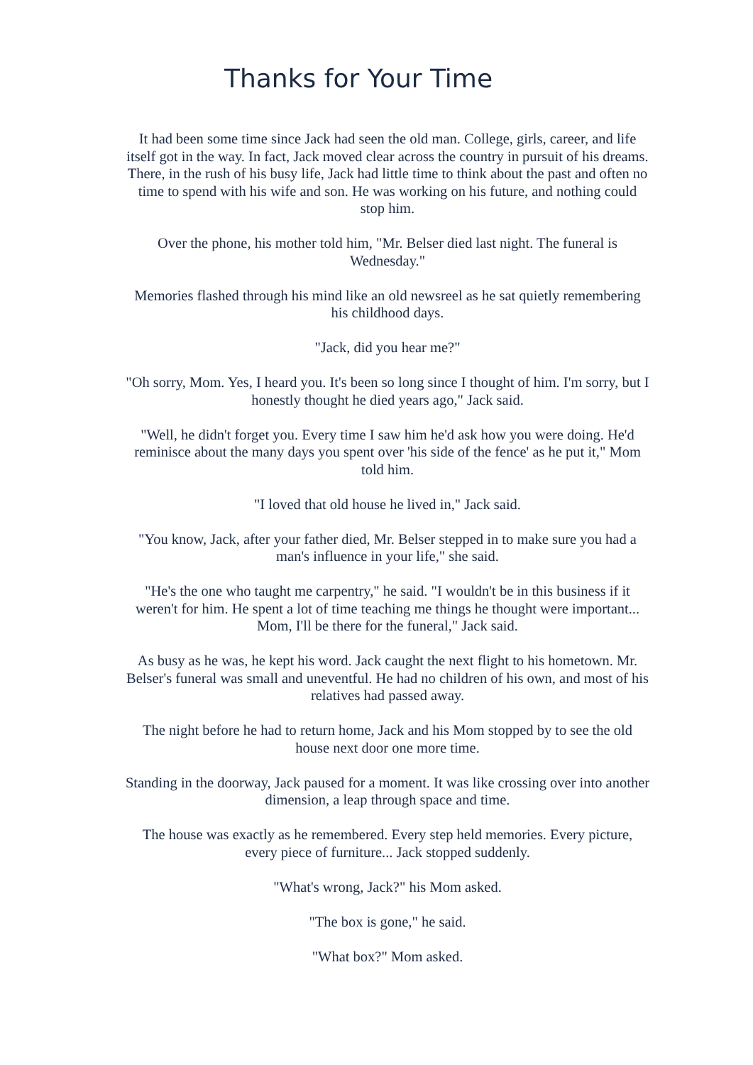Thanks for Your Time
It had been some time since Jack had seen the old man. College, girls, career, and life itself got in the way. In fact, Jack moved clear across the country in pursuit of his dreams. There, in the rush of his busy life, Jack had little time to think about the past and often no time to spend with his wife and son. He was working on his future, and nothing could stop him.
Over the phone, his mother told him, "Mr. Belser died last night. The funeral is Wednesday."
Memories flashed through his mind like an old newsreel as he sat quietly remembering his childhood days.
"Jack, did you hear me?"
"Oh sorry, Mom. Yes, I heard you. It's been so long since I thought of him. I'm sorry, but I honestly thought he died years ago," Jack said.
"Well, he didn't forget you. Every time I saw him he'd ask how you were doing. He'd reminisce about the many days you spent over 'his side of the fence' as he put it," Mom told him.
"I loved that old house he lived in," Jack said.
"You know, Jack, after your father died, Mr. Belser stepped in to make sure you had a man's influence in your life," she said.
"He's the one who taught me carpentry," he said. "I wouldn't be in this business if it weren't for him. He spent a lot of time teaching me things he thought were important... Mom, I'll be there for the funeral," Jack said.
As busy as he was, he kept his word. Jack caught the next flight to his hometown. Mr. Belser's funeral was small and uneventful. He had no children of his own, and most of his relatives had passed away.
The night before he had to return home, Jack and his Mom stopped by to see the old house next door one more time.
Standing in the doorway, Jack paused for a moment. It was like crossing over into another dimension, a leap through space and time.
The house was exactly as he remembered. Every step held memories. Every picture, every piece of furniture... Jack stopped suddenly.
"What's wrong, Jack?" his Mom asked.
"The box is gone," he said.
"What box?" Mom asked.